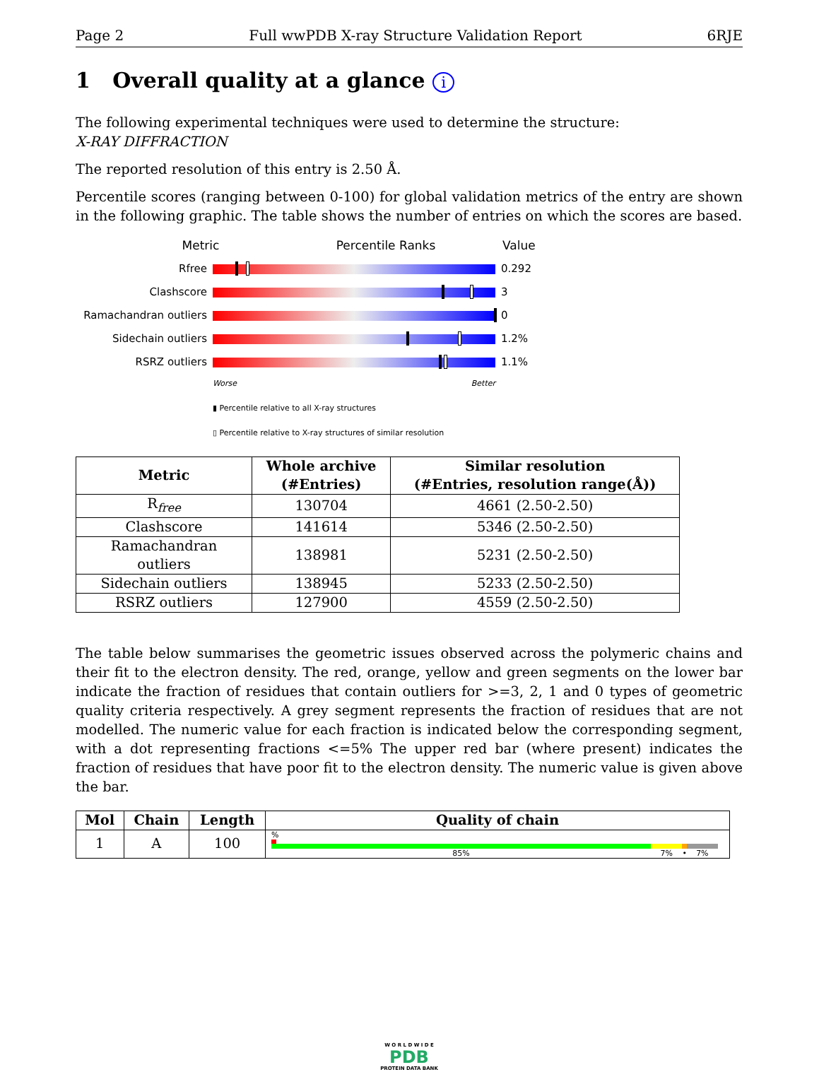Page 2 Full wwPDB X-ray Structure Validation Report 6RJE
1 Overall quality at a glance i
The following experimental techniques were used to determine the structure:
X-RAY DIFFRACTION
The reported resolution of this entry is 2.50 Å.
Percentile scores (ranging between 0-100) for global validation metrics of the entry are shown in the following graphic. The table shows the number of entries on which the scores are based.
Metric Percentile Ranks Value
Rfree 0.292
Clashscore 3
Ramachandran outliers
0
Sidechain outliers 1.2%
RSRZ outliers 1.1%
Worse Better
▮ Percentile relative to all X-ray structures
▯ Percentile relative to X-ray structures of similar resolution
| Metric | Whole archive (#Entries) | Similar resolution (#Entries, resolution range(Å)) |
| --- | --- | --- |
| R<sub>free</sub> | 130704 | 4661 (2.50-2.50) |
| Clashscore | 141614 | 5346 (2.50-2.50) |
| Ramachandran outliers | 138981 | 5231 (2.50-2.50) |
| Sidechain outliers | 138945 | 5233 (2.50-2.50) |
| RSRZ outliers | 127900 | 4559 (2.50-2.50) |
The table below summarises the geometric issues observed across the polymeric chains and their fit to the electron density. The red, orange, yellow and green segments on the lower bar indicate the fraction of residues that contain outliers for >=3, 2, 1 and 0 types of geometric quality criteria respectively. A grey segment represents the fraction of residues that are not modelled. The numeric value for each fraction is indicated below the corresponding segment, with a dot representing fractions <=5% The upper red bar (where present) indicates the fraction of residues that have poor fit to the electron density. The numeric value is given above the bar.
| Mol | Chain | Length | Quality of chain |
| --- | --- | --- | --- |
| 1 | A | 100 | % 85% 7% • 7% |
W O R L D W I D E
PDB
PROTEIN DATA BANK